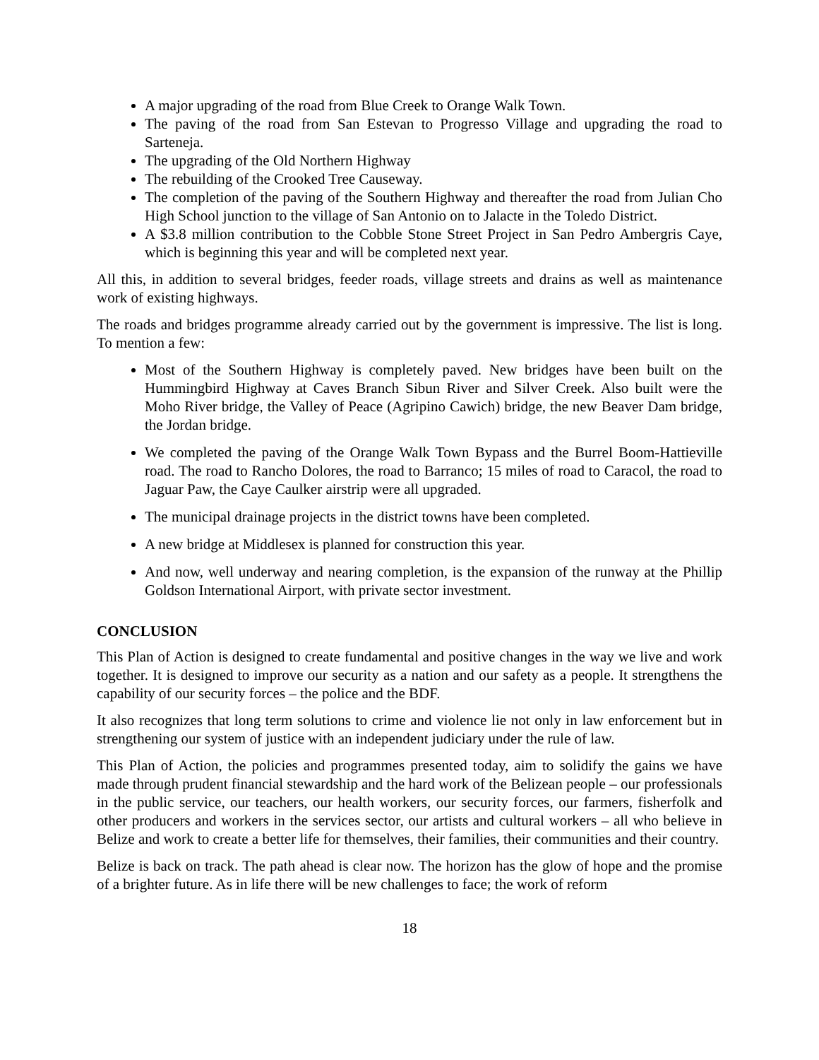A major upgrading of the road from Blue Creek to Orange Walk Town.
The paving of the road from San Estevan to Progresso Village and upgrading the road to Sarteneja.
The upgrading of the Old Northern Highway
The rebuilding of the Crooked Tree Causeway.
The completion of the paving of the Southern Highway and thereafter the road from Julian Cho High School junction to the village of San Antonio on to Jalacte in the Toledo District.
A $3.8 million contribution to the Cobble Stone Street Project in San Pedro Ambergris Caye, which is beginning this year and will be completed next year.
All this, in addition to several bridges, feeder roads, village streets and drains as well as maintenance work of existing highways.
The roads and bridges programme already carried out by the government is impressive. The list is long. To mention a few:
Most of the Southern Highway is completely paved. New bridges have been built on the Hummingbird Highway at Caves Branch Sibun River and Silver Creek. Also built were the Moho River bridge, the Valley of Peace (Agripino Cawich) bridge, the new Beaver Dam bridge, the Jordan bridge.
We completed the paving of the Orange Walk Town Bypass and the Burrel Boom-Hattieville road. The road to Rancho Dolores, the road to Barranco; 15 miles of road to Caracol, the road to Jaguar Paw, the Caye Caulker airstrip were all upgraded.
The municipal drainage projects in the district towns have been completed.
A new bridge at Middlesex is planned for construction this year.
And now, well underway and nearing completion, is the expansion of the runway at the Phillip Goldson International Airport, with private sector investment.
CONCLUSION
This Plan of Action is designed to create fundamental and positive changes in the way we live and work together. It is designed to improve our security as a nation and our safety as a people. It strengthens the capability of our security forces – the police and the BDF.
It also recognizes that long term solutions to crime and violence lie not only in law enforcement but in strengthening our system of justice with an independent judiciary under the rule of law.
This Plan of Action, the policies and programmes presented today, aim to solidify the gains we have made through prudent financial stewardship and the hard work of the Belizean people – our professionals in the public service, our teachers, our health workers, our security forces, our farmers, fisherfolk and other producers and workers in the services sector, our artists and cultural workers – all who believe in Belize and work to create a better life for themselves, their families, their communities and their country.
Belize is back on track. The path ahead is clear now. The horizon has the glow of hope and the promise of a brighter future. As in life there will be new challenges to face; the work of reform
18